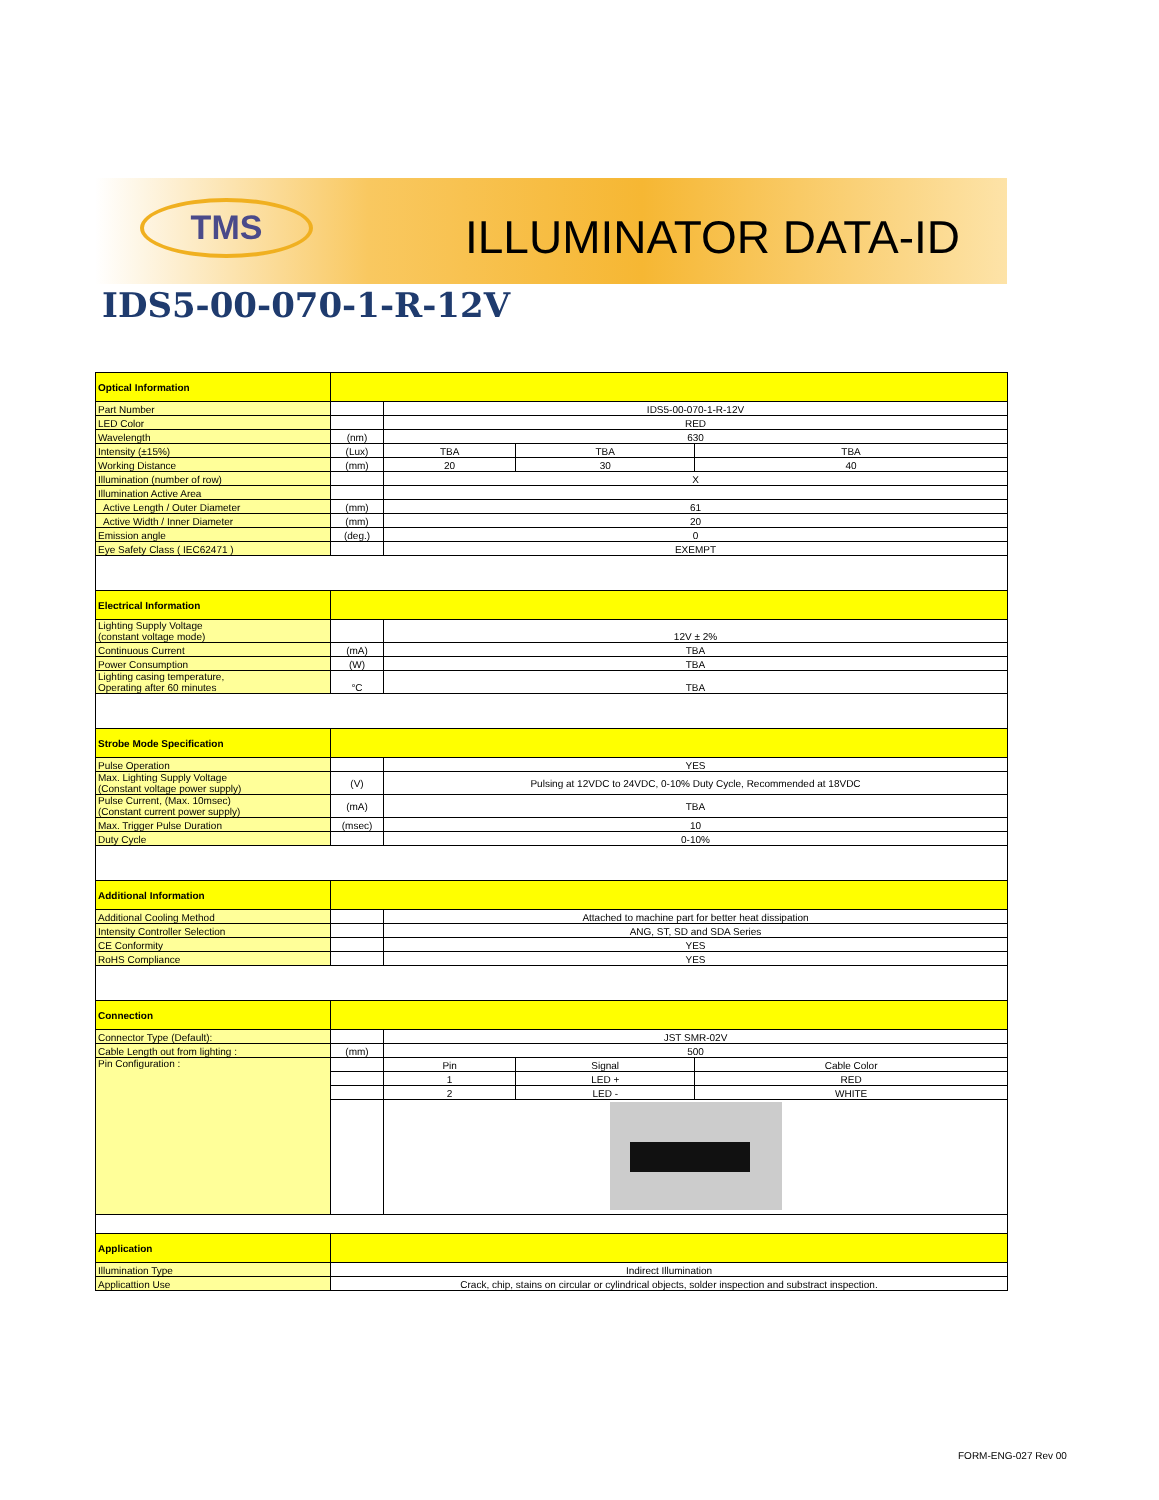TMS ILLUMINATOR DATA-ID
IDS5-00-070-1-R-12V
| Optical Information | | | | |
| Part Number | | IDS5-00-070-1-R-12V | | |
| LED Color | | RED | | |
| Wavelength | (nm) | 630 | | |
| Intensity (±15%) | (Lux) | TBA | TBA | TBA |
| Working Distance | (mm) | 20 | 30 | 40 |
| Illumination (number of row) | | X | | |
| Illumination Active Area | | | | |
| Active Length / Outer Diameter | (mm) | 61 | | |
| Active Width / Inner Diameter | (mm) | 20 | | |
| Emission angle | (deg.) | 0 | | |
| Eye Safety Class ( IEC62471 ) | | EXEMPT | | |
| Electrical Information | | | | |
| Lighting Supply Voltage (constant voltage mode) | | 12V ± 2% | | |
| Continuous Current | (mA) | TBA | | |
| Power Consumption | (W) | TBA | | |
| Lighting casing temperature, Operating after 60 minutes | °C | TBA | | |
| Strobe Mode Specification | | | | |
| Pulse Operation | | YES | | |
| Max. Lighting Supply Voltage (Constant voltage power supply) | (V) | Pulsing at 12VDC to 24VDC, 0-10% Duty Cycle, Recommended at 18VDC | | |
| Pulse Current, (Max. 10msec) (Constant current power supply) | (mA) | TBA | | |
| Max. Trigger Pulse Duration | (msec) | 10 | | |
| Duty Cycle | | 0-10% | | |
| Additional Information | | | | |
| Additional Cooling Method | | Attached to machine part for better heat dissipation | | |
| Intensity Controller Selection | | ANG, ST, SD and SDA Series | | |
| CE Conformity | | YES | | |
| RoHS Compliance | | YES | | |
| Connection | | | | |
| Connector Type (Default): | | JST SMR-02V | | |
| Cable Length out from lighting : | (mm) | 500 | | |
| Pin Configuration : | | Pin | Signal | Cable Color |
| | | 1 | LED + | RED |
| | | 2 | LED - | WHITE |
| Application | | | | |
| Illumination Type | Indirect Illumination | | | |
| Applicattion Use | Crack, chip, stains on circular or cylindrical objects, solder inspection and substract inspection. | | | |
FORM-ENG-027 Rev 00